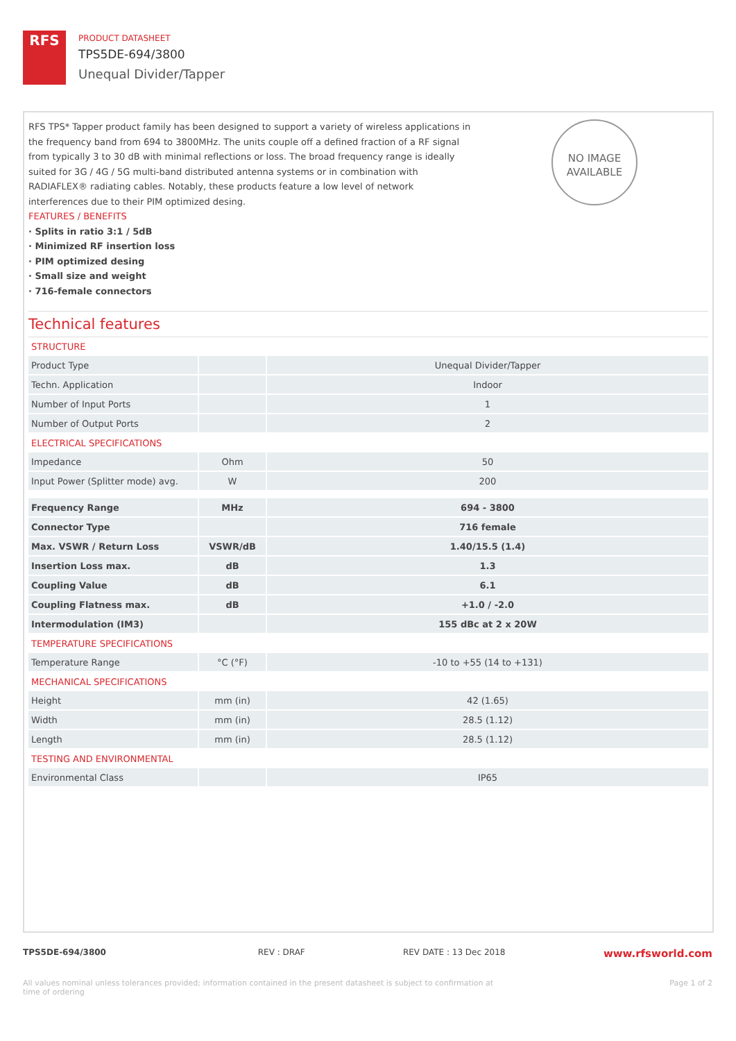RFS
PRODUCT DATASHEET
TPS5DE-694/3800
Unequal Divider/Tapper
NO IMAGE AVAILABLE
RFS TPS* Tapper product family has been designed to support a variety of wireless applications in the frequency band from 694 to 3800MHz. The units couple off a defined fraction of a RF signal from typically 3 to 30 dB with minimal reflections or loss. The broad frequency range is ideally suited for 3G / 4G / 5G multi-band distributed antenna systems or in combination with RADIAFLEX® radiating cables. Notably, these products feature a low level of network interferences due to their PIM optimized desing.
FEATURES / BENEFITS
· Splits in ratio 3:1 / 5dB
· Minimized RF insertion loss
· PIM optimized desing
· Small size and weight
· 716-female connectors
Technical features
STRUCTURE
| Product Type | | Unequal Divider/Tapper |
| Techn. Application | | Indoor |
| Number of Input Ports | | 1 |
| Number of Output Ports | | 2 |
ELECTRICAL SPECIFICATIONS
| Impedance | Ohm | 50 |
| Input Power (Splitter mode) avg. | W | 200 |
| Frequency Range | MHz | 694 - 3800 |
| Connector Type | | 716 female |
| Max. VSWR / Return Loss | VSWR/dB | 1.40/15.5 (1.4) |
| Insertion Loss max. | dB | 1.3 |
| Coupling Value | dB | 6.1 |
| Coupling Flatness max. | dB | +1.0 / -2.0 |
| Intermodulation (IM3) | | 155 dBc at 2 x 20W |
TEMPERATURE SPECIFICATIONS
| Temperature Range | °C (°F) | -10 to +55 (14 to +131) |
MECHANICAL SPECIFICATIONS
| Height | mm (in) | 42 (1.65) |
| Width | mm (in) | 28.5 (1.12) |
| Length | mm (in) | 28.5 (1.12) |
TESTING AND ENVIRONMENTAL
| Environmental Class | | IP65 |
TPS5DE-694/3800 REV : DRAF REV DATE : 13 Dec 2018 www.rfsworld.com
All values nominal unless tolerances provided; information contained in the present datasheet is subject to confirmation at time of ordering Page 1 of 2